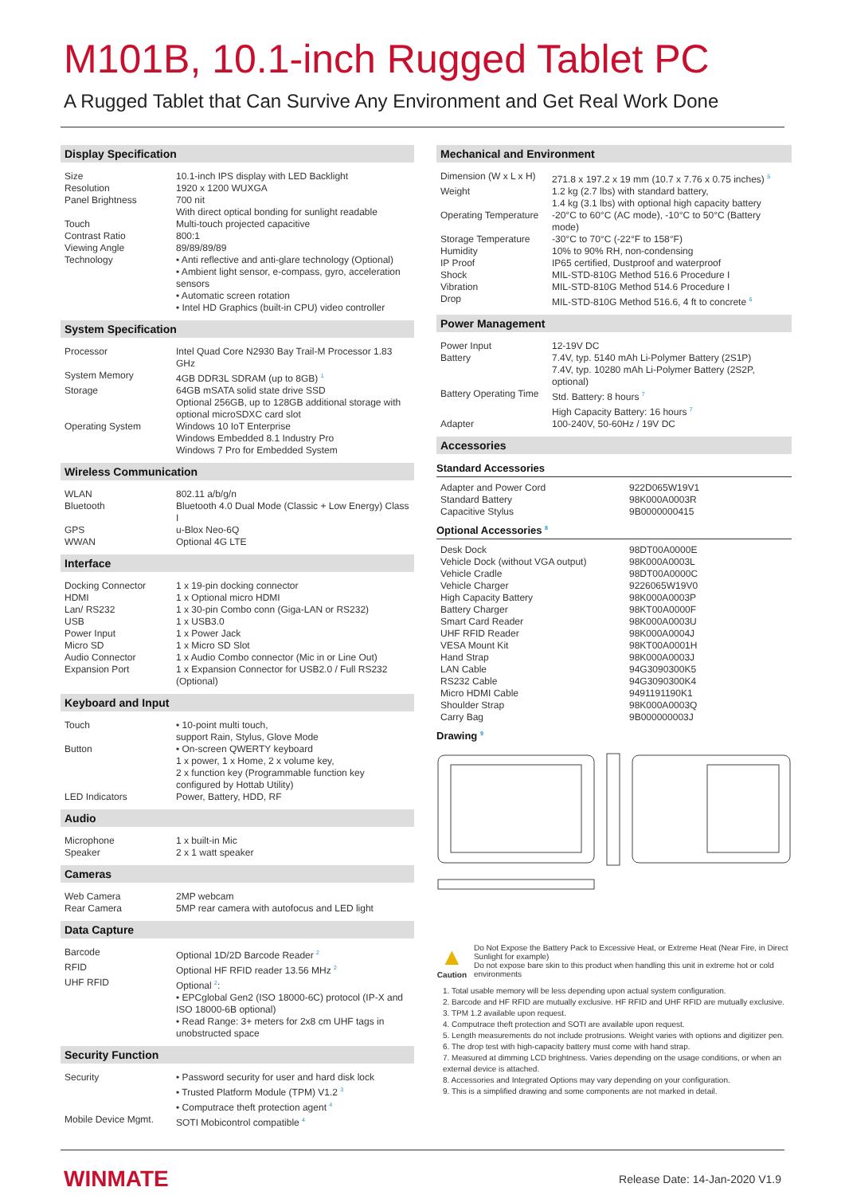M101B, 10.1-inch Rugged Tablet PC
A Rugged Tablet that Can Survive Any Environment and Get Real Work Done
Display Specification
| Size | 10.1-inch IPS display with LED Backlight |
| Resolution | 1920 x 1200 WUXGA |
| Panel Brightness | 700 nit With direct optical bonding for sunlight readable |
| Touch | Multi-touch projected capacitive |
| Contrast Ratio | 800:1 |
| Viewing Angle | 89/89/89/89 |
| Technology | • Anti reflective and anti-glare technology (Optional) • Ambient light sensor, e-compass, gyro, acceleration sensors • Automatic screen rotation • Intel HD Graphics (built-in CPU) video controller |
System Specification
| Processor | Intel Quad Core N2930 Bay Trail-M Processor 1.83 GHz |
| System Memory | 4GB DDR3L SDRAM (up to 8GB) <sup>1</sup> |
| Storage | 64GB mSATA solid state drive SSD Optional 256GB, up to 128GB additional storage with optional microSDXC card slot |
| Operating System | Windows 10 IoT Enterprise Windows Embedded 8.1 Industry Pro Windows 7 Pro for Embedded System |
Wireless Communication
| WLAN | 802.11 a/b/g/n |
| Bluetooth | Bluetooth 4.0 Dual Mode (Classic + Low Energy) Class I |
| GPS | u-Blox Neo-6Q |
| WWAN | Optional 4G LTE |
Interface
| Docking Connector | 1 x 19-pin docking connector |
| HDMI | 1 x Optional micro HDMI |
| Lan/ RS232 | 1 x 30-pin Combo conn (Giga-LAN or RS232) |
| USB | 1 x USB3.0 |
| Power Input | 1 x Power Jack |
| Micro SD | 1 x Micro SD Slot |
| Audio Connector | 1 x Audio Combo connector (Mic in or Line Out) |
| Expansion Port | 1 x Expansion Connector for USB2.0 / Full RS232 (Optional) |
Keyboard and Input
| Touch | • 10-point multi touch, support Rain, Stylus, Glove Mode |
| Button | • On-screen QWERTY keyboard 1 x power, 1 x Home, 2 x volume key, 2 x function key (Programmable function key configured by Hottab Utility) |
| LED Indicators | Power, Battery, HDD, RF |
Audio
| Microphone | 1 x built-in Mic |
| Speaker | 2 x 1 watt speaker |
Cameras
| Web Camera | 2MP webcam |
| Rear Camera | 5MP rear camera with autofocus and LED light |
Data Capture
| Barcode | Optional 1D/2D Barcode Reader <sup>2</sup> |
| RFID | Optional HF RFID reader 13.56 MHz <sup>2</sup> |
| UHF RFID | Optional <sup>2</sup>: • EPCglobal Gen2 (ISO 18000-6C) protocol (IP-X and ISO 18000-6B optional) • Read Range: 3+ meters for 2x8 cm UHF tags in unobstructed space |
Security Function
| Security | • Password security for user and hard disk lock • Trusted Platform Module (TPM) V1.2 <sup>3</sup> • Computrace theft protection agent <sup>4</sup> |
| Mobile Device Mgmt. | SOTI Mobicontrol compatible <sup>4</sup> |
Mechanical and Environment
| Dimension (W x L x H) | 271.8 x 197.2 x 19 mm (10.7 x 7.76 x 0.75 inches) <sup>5</sup> |
| Weight | 1.2 kg (2.7 lbs) with standard battery, 1.4 kg (3.1 lbs) with optional high capacity battery |
| Operating Temperature | -20°C to 60°C (AC mode), -10°C to 50°C (Battery mode) |
| Storage Temperature | -30°C to 70°C (-22°F to 158°F) |
| Humidity | 10% to 90% RH, non-condensing |
| IP Proof | IP65 certified, Dustproof and waterproof |
| Shock | MIL-STD-810G Method 516.6 Procedure I |
| Vibration | MIL-STD-810G Method 514.6 Procedure I |
| Drop | MIL-STD-810G Method 516.6, 4 ft to concrete <sup>6</sup> |
Power Management
| Power Input | 12-19V DC |
| Battery | 7.4V, typ. 5140 mAh Li-Polymer Battery (2S1P) 7.4V, typ. 10280 mAh Li-Polymer Battery (2S2P, optional) |
| Battery Operating Time | Std. Battery: 8 hours <sup>7</sup> High Capacity Battery: 16 hours <sup>7</sup> |
| Adapter | 100-240V, 50-60Hz / 19V DC |
Accessories
Standard Accessories
| Adapter and Power Cord | 922D065W19V1 |
| Standard Battery | 98K000A0003R |
| Capacitive Stylus | 9B0000000415 |
Optional Accessories <sup>8</sup>
| Desk Dock | 98DT00A0000E |
| Vehicle Dock (without VGA output) | 98K000A0003L |
| Vehicle Cradle | 98DT00A0000C |
| Vehicle Charger | 9226065W19V0 |
| High Capacity Battery | 98K000A0003P |
| Battery Charger | 98KT00A0000F |
| Smart Card Reader | 98K000A0003U |
| UHF RFID Reader | 98K000A0004J |
| VESA Mount Kit | 98KT00A0001H |
| Hand Strap | 98K000A0003J |
| LAN Cable | 94G3090300K5 |
| RS232 Cable | 94G3090300K4 |
| Micro HDMI Cable | 9491191190K1 |
| Shoulder Strap | 98K000A0003Q |
| Carry Bag | 9B000000003J |
Drawing <sup>9</sup>
▲
Caution
Do Not Expose the Battery Pack to Excessive Heat, or Extreme Heat (Near Fire, in Direct Sunlight for example)
Do not expose bare skin to this product when handling this unit in extreme hot or cold environments
1. Total usable memory will be less depending upon actual system configuration.
2. Barcode and HF RFID are mutually exclusive. HF RFID and UHF RFID are mutually exclusive.
3. TPM 1.2 available upon request.
4. Computrace theft protection and SOTI are available upon request.
5. Length measurements do not include protrusions. Weight varies with options and digitizer pen.
6. The drop test with high-capacity battery must come with hand strap.
7. Measured at dimming LCD brightness. Varies depending on the usage conditions, or when an external device is attached.
8. Accessories and Integrated Options may vary depending on your configuration.
9. This is a simplified drawing and some components are not marked in detail.
WINMATE
Release Date: 14-Jan-2020 V1.9